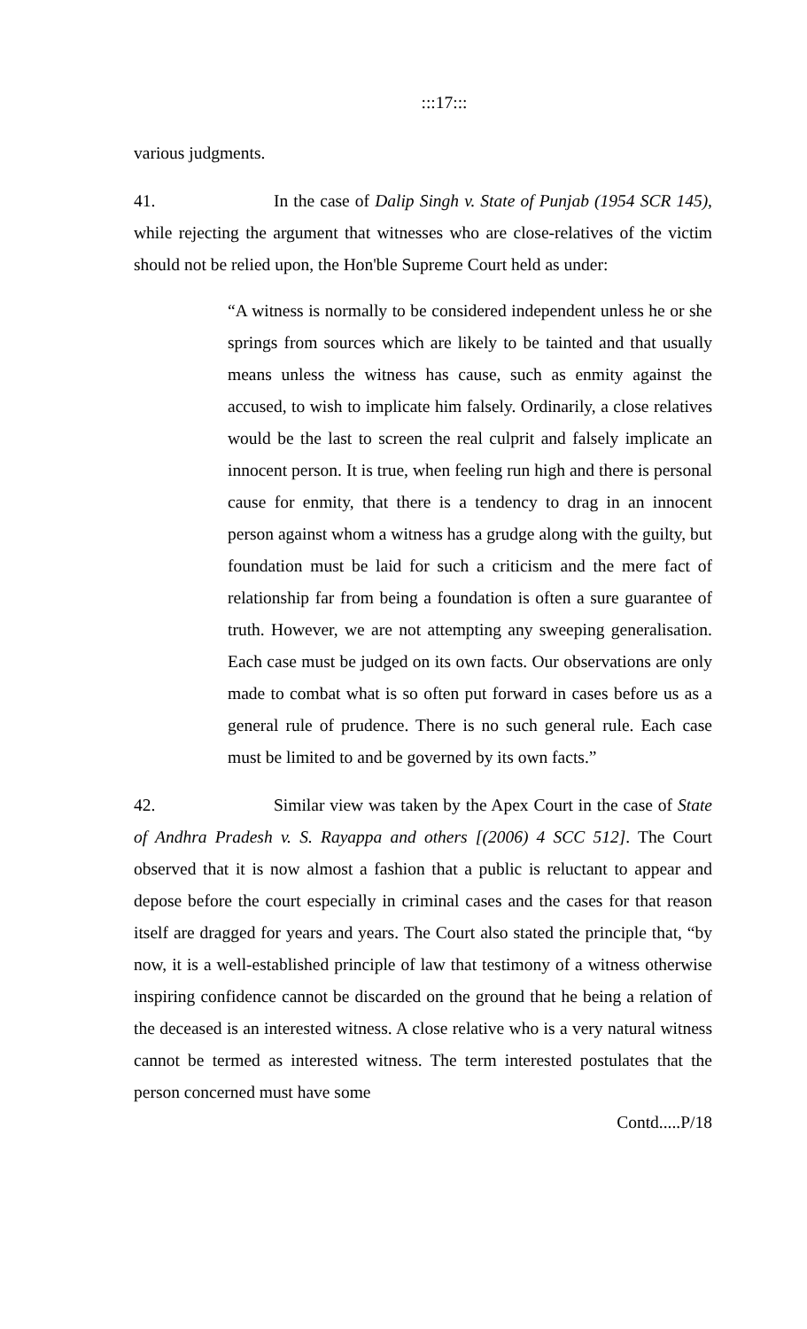:::17:::
various judgments.
41. In the case of Dalip Singh v. State of Punjab (1954 SCR 145), while rejecting the argument that witnesses who are close-relatives of the victim should not be relied upon, the Hon'ble Supreme Court held as under:
“A witness is normally to be considered independent unless he or she springs from sources which are likely to be tainted and that usually means unless the witness has cause, such as enmity against the accused, to wish to implicate him falsely. Ordinarily, a close relatives would be the last to screen the real culprit and falsely implicate an innocent person. It is true, when feeling run high and there is personal cause for enmity, that there is a tendency to drag in an innocent person against whom a witness has a grudge along with the guilty, but foundation must be laid for such a criticism and the mere fact of relationship far from being a foundation is often a sure guarantee of truth. However, we are not attempting any sweeping generalisation. Each case must be judged on its own facts. Our observations are only made to combat what is so often put forward in cases before us as a general rule of prudence. There is no such general rule. Each case must be limited to and be governed by its own facts.”
42. Similar view was taken by the Apex Court in the case of State of Andhra Pradesh v. S. Rayappa and others [(2006) 4 SCC 512]. The Court observed that it is now almost a fashion that a public is reluctant to appear and depose before the court especially in criminal cases and the cases for that reason itself are dragged for years and years. The Court also stated the principle that, “by now, it is a well-established principle of law that testimony of a witness otherwise inspiring confidence cannot be discarded on the ground that he being a relation of the deceased is an interested witness. A close relative who is a very natural witness cannot be termed as interested witness. The term interested postulates that the person concerned must have some
Contd.....P/18